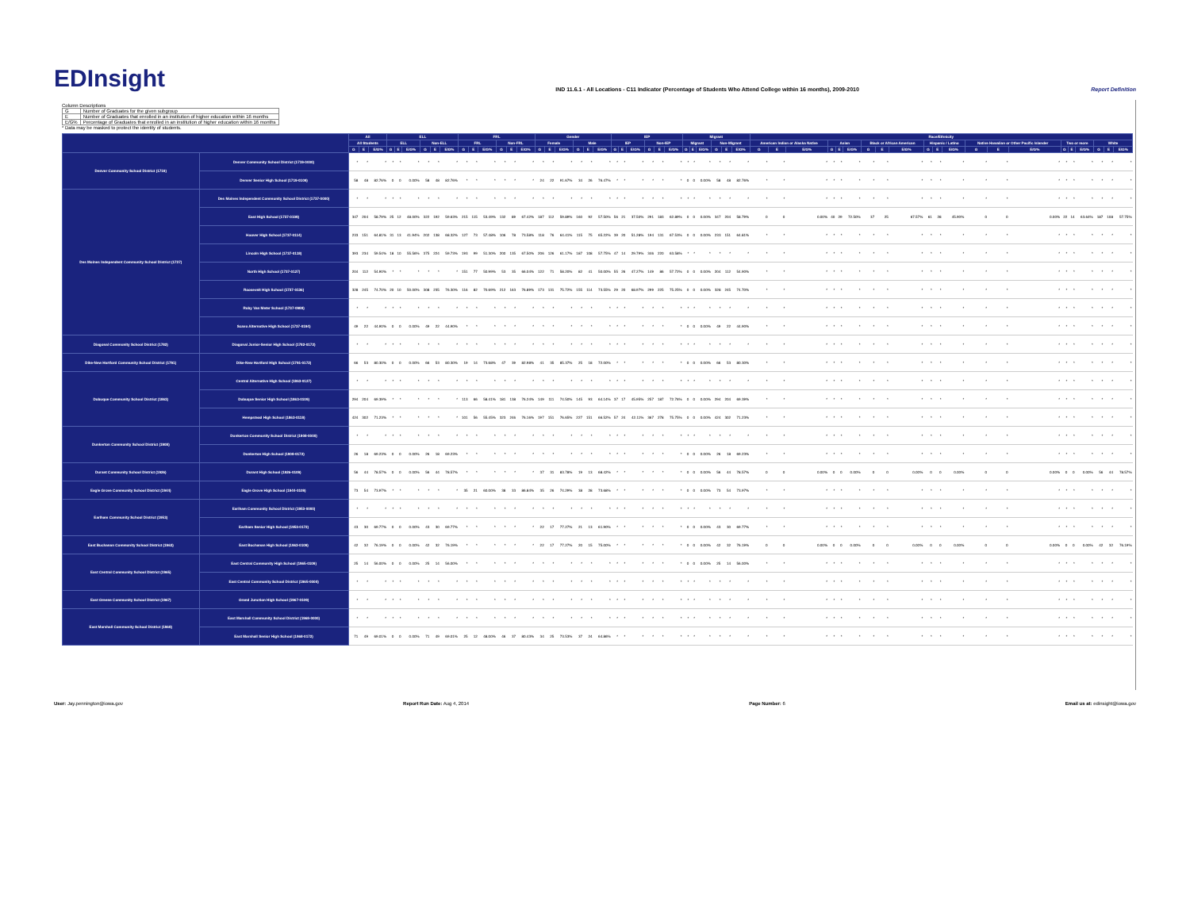EDInsight
IND 11.6.1 - All Locations - C11 Indicator (Percentage of Students Who Attend College within 16 months), 2009-2010
Report Definition
Column Descriptions
| G | Number of Graduates for the given subgroup |
| E | Number of Graduates that enrolled in an institution of higher education within 16 months |
| E/G% | Percentage of Graduates that enrolled in an institution of higher education within 16 months |
* Data may be masked to protect the identity of students.
| | | All | | | ELL | | | | | | FRL | | | | | | Gender | | | | | | IEP | | | | | | Migrant | | | | | | Race/Ethnicity | | | | | | | | | | | | | | | | | | | | |
| --- | --- | --- | --- | --- | --- | --- | --- | --- | --- | --- | --- | --- | --- | --- | --- | --- | --- | --- | --- | --- | --- | --- | --- | --- | --- | --- | --- | --- | --- | --- | --- | --- | --- | --- | --- | --- | --- | --- | --- | --- | --- | --- | --- | --- | --- | --- | --- | --- | --- | --- | --- | --- | --- | --- | --- |
| | | All Students | | | ELL | | | Non-ELL | | | FRL | | | Non-FRL | | | Female | | | Male | | | IEP | | | Non-IEP | | | Migrant | | | Non-Migrant | | | American Indian or Alaska Native | | | Asian | | | Black or African American | | | Hispanic / Latino | | | Native Hawaiian or Other Pacific Islander | | | Two or more | | | White | | |
| | | G | E | E/G% | G | E | E/G% | G | E | E/G% | G | E | E/G% | G | E | E/G% | G | E | E/G% | G | E | E/G% | G | E | E/G% | G | E | E/G% | G | E | E/G% | G | E | E/G% | G | E | E/G% | G | E | E/G% | G | E | E/G% | G | E | E/G% | G | E | E/G% | G | E | E/G% | G | E | E/G% |
| Denver Community School District (1719) | Denver Community School District (1719-0000) | * | * | * | * | * | * | * | * | * | * | * | * | * | * | * | * | * | * | * | * | * | * | * | * | * | * | * | * | * | * | * | * | * | * | * | * | * | * | * | * | * | * | * | * | * | * | * | * | * | * | * | * | * | * |
| | Denver Senior High School (1719-0109) | 58 | 48 | 82.76% | 0 | 0 | 0.00% | 58 | 48 | 82.76% | * | * | * | * | * | * | 24 | 22 | 91.67% | 34 | 26 | 76.47% | * | * | * | * | * | * | 0 | 0 | 0.00% | 58 | 48 | 82.76% | * | * | * | * | * | * | * | * | * | * | * | * | * | * | * | * | * | * | * | * | * |
| Des Moines Independent Community School District (1737) | Des Moines Independent Community School District (1737-0000) | * | * | * | * | * | * | * | * | * | * | * | * | * | * | * | * | * | * | * | * | * | * | * | * | * | * | * | * | * | * | * | * | * | * | * | * | * | * | * | * | * | * | * | * | * | * | * | * | * | * | * | * | * | * |
| | East High School (1737-0109) | 347 | 204 | 58.79% | 25 | 12 | 48.00% | 322 | 192 | 59.63% | 215 | 115 | 53.49% | 132 | 89 | 67.42% | 187 | 112 | 59.89% | 160 | 92 | 57.50% | 56 | 21 | 37.50% | 291 | 183 | 62.89% | 0 | 0 | 0.00% | 347 | 204 | 58.79% | 0 | 0 | 0.00% | 40 | 29 | 72.50% | 37 | 25 | 67.57% | 61 | 28 | 45.90% | 0 | 0 | 0.00% | 22 | 14 | 63.64% | 187 | 108 | 57.75% |
| | Hoover High School (1737-0114) | 233 | 151 | 64.81% | 31 | 13 | 41.94% | 202 | 138 | 68.32% | 127 | 73 | 57.48% | 106 | 78 | 73.58% | 118 | 76 | 64.41% | 115 | 75 | 65.22% | 39 | 20 | 51.28% | 194 | 131 | 67.53% | 0 | 0 | 0.00% | 233 | 151 | 64.81% | * | * | * | * | * | * | * | * | * | * | * | * | * | * | * | * | * | * | * | * | * |
| | Lincoln High School (1737-0118) | 393 | 234 | 59.54% | 18 | 10 | 55.56% | 375 | 224 | 59.73% | 193 | 99 | 51.30% | 200 | 135 | 67.50% | 206 | 126 | 61.17% | 187 | 108 | 57.75% | 47 | 14 | 29.79% | 346 | 220 | 63.58% | * | * | * | * | * | * | * | * | * | * | * | * | * | * | * | * | * | * | * | * | * | * | * | * | * | * | * |
| | North High School (1737-0127) | 204 | 112 | 54.90% | * | * | * | * | * | * | 151 | 77 | 50.99% | 53 | 35 | 66.04% | 122 | 71 | 58.20% | 82 | 41 | 50.00% | 55 | 26 | 47.27% | 149 | 86 | 57.72% | 0 | 0 | 0.00% | 204 | 112 | 54.90% | * | * | * | * | * | * | * | * | * | * | * | * | * | * | * | * | * | * | * | * | * |
| | Roosevelt High School (1737-0136) | 328 | 245 | 74.70% | 20 | 10 | 50.00% | 308 | 235 | 76.30% | 116 | 82 | 70.69% | 212 | 163 | 76.89% | 173 | 131 | 75.72% | 155 | 114 | 73.55% | 29 | 20 | 68.97% | 299 | 225 | 75.25% | 0 | 0 | 0.00% | 328 | 245 | 74.70% | * | * | * | * | * | * | * | * | * | * | * | * | * | * | * | * | * | * | * | * | * |
| | Ruby Van Meter School (1737-0988) | * | * | * | * | * | * | * | * | * | * | * | * | * | * | * | * | * | * | * | * | * | * | * | * | * | * | * | * | * | * | * | * | * | * | * | * | * | * | * | * | * | * | * | * | * | * | * | * | * | * | * | * | * | * |
| | Scavo Alternative High School (1737-0194) | 49 | 22 | 44.90% | 0 | 0 | 0.00% | 49 | 22 | 44.90% | * | * | * | * | * | * | * | * | * | * | * | * | * | * | * | * | * | * | 0 | 0 | 0.00% | 49 | 22 | 44.90% | * | * | * | * | * | * | * | * | * | * | * | * | * | * | * | * | * | * | * | * | * |
| Diagonal Community School District (1782) | Diagonal Junior-Senior High School (1782-0172) | * | * | * | * | * | * | * | * | * | * | * | * | * | * | * | * | * | * | * | * | * | * | * | * | * | * | * | * | * | * | * | * | * | * | * | * | * | * | * | * | * | * | * | * | * | * | * | * | * | * | * | * | * | * |
| Dike-New Hartford Community School District (1791) | Dike-New Hartford High School (1791-0172) | 66 | 53 | 80.30% | 0 | 0 | 0.00% | 66 | 53 | 80.30% | 19 | 14 | 73.68% | 47 | 39 | 82.98% | 41 | 35 | 85.37% | 25 | 18 | 72.00% | * | * | * | * | * | * | 0 | 0 | 0.00% | 66 | 53 | 80.30% | * | * | * | * | * | * | * | * | * | * | * | * | * | * | * | * | * | * | * | * | * |
| Dubuque Community School District (1863) | Central Alternative High School (1863-0127) | * | * | * | * | * | * | * | * | * | * | * | * | * | * | * | * | * | * | * | * | * | * | * | * | * | * | * | * | * | * | * | * | * | * | * | * | * | * | * | * | * | * | * | * | * | * | * | * | * | * | * | * | * | * |
| | Dubuque Senior High School (1863-0109) | 294 | 204 | 69.39% | * | * | * | * | * | * | 113 | 66 | 58.41% | 181 | 138 | 76.24% | 149 | 111 | 74.50% | 145 | 93 | 64.14% | 37 | 17 | 45.95% | 257 | 187 | 72.76% | 0 | 0 | 0.00% | 294 | 204 | 69.39% | * | * | * | * | * | * | * | * | * | * | * | * | * | * | * | * | * | * | * | * | * |
| | Hempstead High School (1863-0118) | 424 | 302 | 71.23% | * | * | * | * | * | * | 101 | 56 | 55.45% | 323 | 246 | 76.16% | 197 | 151 | 76.65% | 227 | 151 | 66.52% | 57 | 24 | 42.11% | 367 | 278 | 75.75% | 0 | 0 | 0.00% | 424 | 302 | 71.23% | * | * | * | * | * | * | * | * | * | * | * | * | * | * | * | * | * | * | * | * | * |
| Dunkerton Community School District (1908) | Dunkerton Community School District (1908-0000) | * | * | * | * | * | * | * | * | * | * | * | * | * | * | * | * | * | * | * | * | * | * | * | * | * | * | * | * | * | * | * | * | * | * | * | * | * | * | * | * | * | * | * | * | * | * | * | * | * | * | * | * | * | * |
| | Dunkerton High School (1908-0172) | 26 | 18 | 69.23% | 0 | 0 | 0.00% | 26 | 18 | 69.23% | * | * | * | * | * | * | * | * | * | * | * | * | * | * | * | * | * | * | 0 | 0 | 0.00% | 26 | 18 | 69.23% | * | * | * | * | * | * | * | * | * | * | * | * | * | * | * | * | * | * | * | * | * |
| Durant Community School District (1926) | Durant High School (1926-0109) | 56 | 44 | 78.57% | 0 | 0 | 0.00% | 56 | 44 | 78.57% | * | * | * | * | * | * | 37 | 31 | 83.78% | 19 | 13 | 68.42% | * | * | * | * | * | * | 0 | 0 | 0.00% | 56 | 44 | 78.57% | 0 | 0 | 0.00% | 0 | 0 | 0.00% | 0 | 0 | 0.00% | 0 | 0 | 0.00% | 0 | 0 | 0.00% | 0 | 0 | 0.00% | 56 | 44 | 78.57% |
| Eagle Grove Community School District (1944) | Eagle Grove High School (1944-0109) | 73 | 54 | 73.97% | * | * | * | * | * | * | 35 | 21 | 60.00% | 38 | 33 | 86.84% | 35 | 26 | 74.29% | 38 | 28 | 73.68% | * | * | * | * | * | * | 0 | 0 | 0.00% | 73 | 54 | 73.97% | * | * | * | * | * | * | * | * | * | * | * | * | * | * | * | * | * | * | * | * | * |
| Earlham Community School District (1953) | Earlham Community School District (1953-0000) | * | * | * | * | * | * | * | * | * | * | * | * | * | * | * | * | * | * | * | * | * | * | * | * | * | * | * | * | * | * | * | * | * | * | * | * | * | * | * | * | * | * | * | * | * | * | * | * | * | * | * | * | * | * |
| | Earlham Senior High School (1953-0172) | 43 | 30 | 69.77% | 0 | 0 | 0.00% | 43 | 30 | 69.77% | * | * | * | * | * | * | 22 | 17 | 77.27% | 21 | 13 | 61.90% | * | * | * | * | * | * | 0 | 0 | 0.00% | 43 | 30 | 69.77% | * | * | * | * | * | * | * | * | * | * | * | * | * | * | * | * | * | * | * | * | * |
| East Buchanan Community School District (1963) | East Buchanan High School (1963-0109) | 42 | 32 | 76.19% | 0 | 0 | 0.00% | 42 | 32 | 76.19% | * | * | * | * | * | * | 22 | 17 | 77.27% | 20 | 15 | 75.00% | * | * | * | * | * | * | 0 | 0 | 0.00% | 42 | 32 | 76.19% | 0 | 0 | 0.00% | 0 | 0 | 0.00% | 0 | 0 | 0.00% | 0 | 0 | 0.00% | 0 | 0 | 0.00% | 0 | 0 | 0.00% | 42 | 32 | 76.19% |
| East Central Community School District (1965) | East Central Community High School (1965-0109) | 25 | 14 | 56.00% | 0 | 0 | 0.00% | 25 | 14 | 56.00% | * | * | * | * | * | * | * | * | * | * | * | * | * | * | * | * | * | * | 0 | 0 | 0.00% | 25 | 14 | 56.00% | * | * | * | * | * | * | * | * | * | * | * | * | * | * | * | * | * | * | * | * | * |
| | East Central Community School District (1965-0000) | * | * | * | * | * | * | * | * | * | * | * | * | * | * | * | * | * | * | * | * | * | * | * | * | * | * | * | * | * | * | * | * | * | * | * | * | * | * | * | * | * | * | * | * | * | * | * | * | * | * | * | * | * | * |
| East Greene Community School District (1967) | Grand Junction High School (1967-0109) | * | * | * | * | * | * | * | * | * | * | * | * | * | * | * | * | * | * | * | * | * | * | * | * | * | * | * | * | * | * | * | * | * | * | * | * | * | * | * | * | * | * | * | * | * | * | * | * | * | * | * | * | * | * |
| East Marshall Community School District (1968) | East Marshall Community School District (1968-0000) | * | * | * | * | * | * | * | * | * | * | * | * | * | * | * | * | * | * | * | * | * | * | * | * | * | * | * | * | * | * | * | * | * | * | * | * | * | * | * | * | * | * | * | * | * | * | * | * | * | * | * | * | * | * |
| | East Marshall Senior High School (1968-0172) | 71 | 49 | 69.01% | 0 | 0 | 0.00% | 71 | 49 | 69.01% | 25 | 12 | 48.00% | 46 | 37 | 80.43% | 34 | 25 | 73.53% | 37 | 24 | 64.86% | * | * | * | * | * | * | * | * | * | * | * | * | * | * | * | * | * | * | * | * | * | * | * | * | * | * | * | * | * | * | * | * | * |
User: Jay.pennington@iowa.gov Report Run Date: Aug 4, 2014 Page Number: 6 Email us at: edinsight@iowa.gov